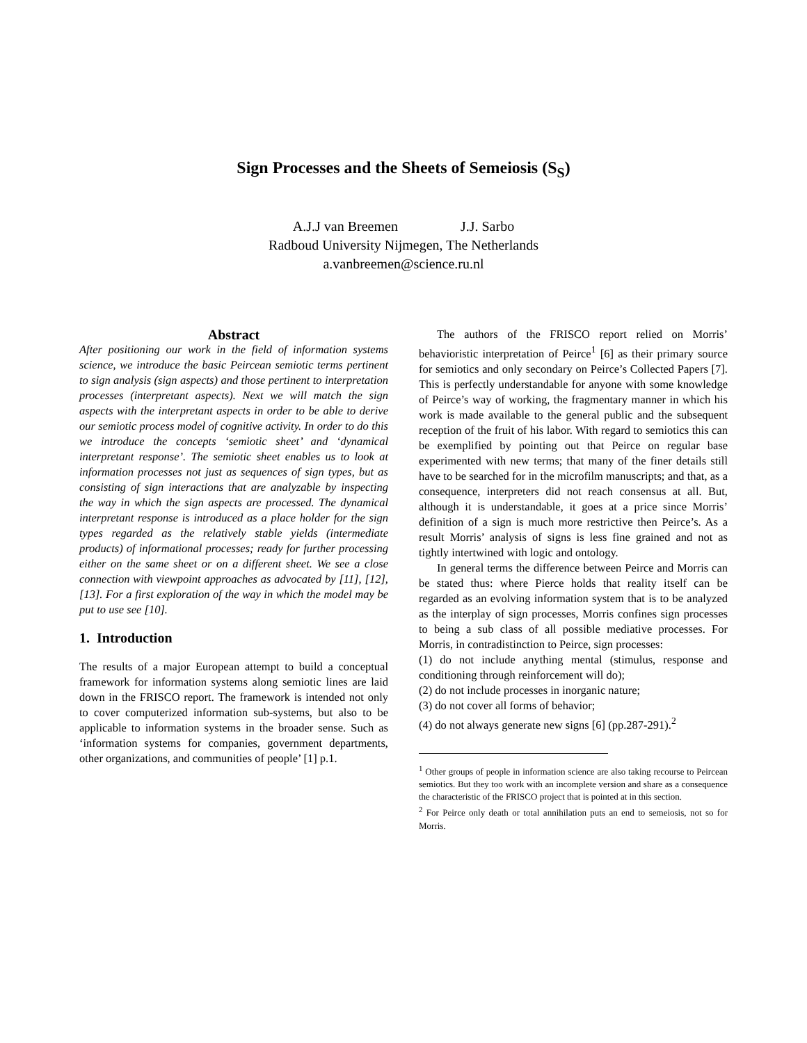Sign Processes and the Sheets of Semeiosis (S<sub>S</sub>)
A.J.J van Breemen J.J. Sarbo
Radboud University Nijmegen, The Netherlands
a.vanbreemen@science.ru.nl
Abstract
After positioning our work in the field of information systems science, we introduce the basic Peircean semiotic terms pertinent to sign analysis (sign aspects) and those pertinent to interpretation processes (interpretant aspects). Next we will match the sign aspects with the interpretant aspects in order to be able to derive our semiotic process model of cognitive activity. In order to do this we introduce the concepts ‘semiotic sheet’ and ‘dynamical interpretant response’. The semiotic sheet enables us to look at information processes not just as sequences of sign types, but as consisting of sign interactions that are analyzable by inspecting the way in which the sign aspects are processed. The dynamical interpretant response is introduced as a place holder for the sign types regarded as the relatively stable yields (intermediate products) of informational processes; ready for further processing either on the same sheet or on a different sheet. We see a close connection with viewpoint approaches as advocated by [11], [12], [13]. For a first exploration of the way in which the model may be put to use see [10].
1. Introduction
The results of a major European attempt to build a conceptual framework for information systems along semiotic lines are laid down in the FRISCO report. The framework is intended not only to cover computerized information sub-systems, but also to be applicable to information systems in the broader sense. Such as ‘information systems for companies, government departments, other organizations, and communities of people’ [1] p.1.
The authors of the FRISCO report relied on Morris’ behavioristic interpretation of Peirce<sup>1</sup> [6] as their primary source for semiotics and only secondary on Peirce’s Collected Papers [7]. This is perfectly understandable for anyone with some knowledge of Peirce’s way of working, the fragmentary manner in which his work is made available to the general public and the subsequent reception of the fruit of his labor. With regard to semiotics this can be exemplified by pointing out that Peirce on regular base experimented with new terms; that many of the finer details still have to be searched for in the microfilm manuscripts; and that, as a consequence, interpreters did not reach consensus at all. But, although it is understandable, it goes at a price since Morris’ definition of a sign is much more restrictive then Peirce’s. As a result Morris’ analysis of signs is less fine grained and not as tightly intertwined with logic and ontology.
In general terms the difference between Peirce and Morris can be stated thus: where Pierce holds that reality itself can be regarded as an evolving information system that is to be analyzed as the interplay of sign processes, Morris confines sign processes to being a sub class of all possible mediative processes. For Morris, in contradistinction to Peirce, sign processes:
(1) do not include anything mental (stimulus, response and conditioning through reinforcement will do);
(2) do not include processes in inorganic nature;
(3) do not cover all forms of behavior;
(4) do not always generate new signs [6] (pp.287-291).<sup>2</sup>
<sup>1</sup> Other groups of people in information science are also taking recourse to Peircean semiotics. But they too work with an incomplete version and share as a consequence the characteristic of the FRISCO project that is pointed at in this section.
<sup>2</sup> For Peirce only death or total annihilation puts an end to semeiosis, not so for Morris.